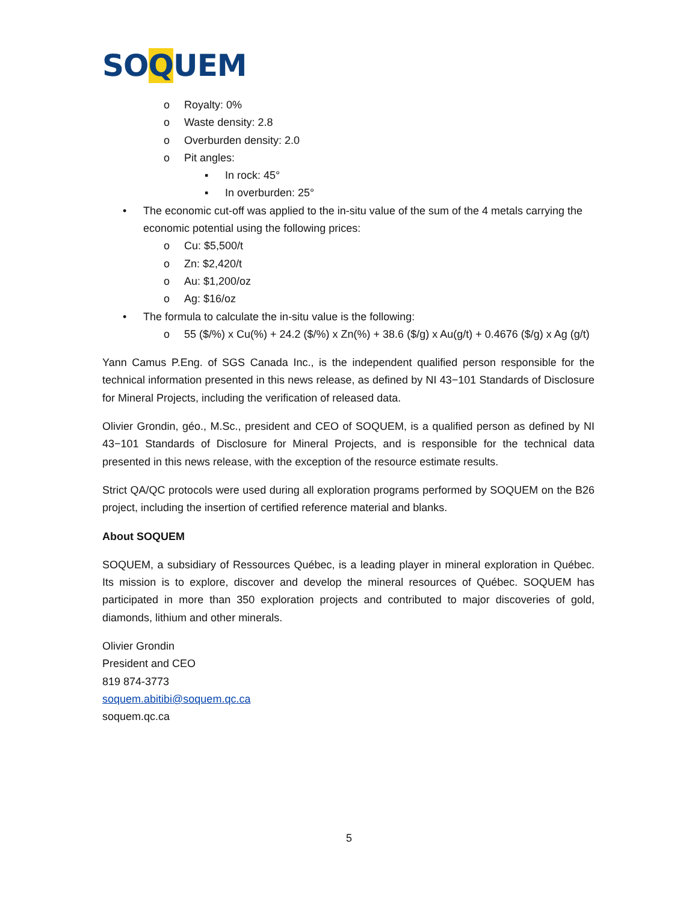SOQUEM
o Royalty: 0%
o Waste density: 2.8
o Overburden density: 2.0
o Pit angles:
▪ In rock: 45°
▪ In overburden: 25°
• The economic cut-off was applied to the in-situ value of the sum of the 4 metals carrying the economic potential using the following prices:
o Cu: $5,500/t
o Zn: $2,420/t
o Au: $1,200/oz
o Ag: $16/oz
• The formula to calculate the in-situ value is the following:
o 55 ($/%) x Cu(%) + 24.2 ($/%) x Zn(%) + 38.6 ($/g) x Au(g/t) + 0.4676 ($/g) x Ag (g/t)
Yann Camus P.Eng. of SGS Canada Inc., is the independent qualified person responsible for the technical information presented in this news release, as defined by NI 43−101 Standards of Disclosure for Mineral Projects, including the verification of released data.
Olivier Grondin, géo., M.Sc., president and CEO of SOQUEM, is a qualified person as defined by NI 43−101 Standards of Disclosure for Mineral Projects, and is responsible for the technical data presented in this news release, with the exception of the resource estimate results.
Strict QA/QC protocols were used during all exploration programs performed by SOQUEM on the B26 project, including the insertion of certified reference material and blanks.
About SOQUEM
SOQUEM, a subsidiary of Ressources Québec, is a leading player in mineral exploration in Québec. Its mission is to explore, discover and develop the mineral resources of Québec. SOQUEM has participated in more than 350 exploration projects and contributed to major discoveries of gold, diamonds, lithium and other minerals.
Olivier Grondin
President and CEO
819 874-3773
soquem.abitibi@soquem.qc.ca
soquem.qc.ca
5